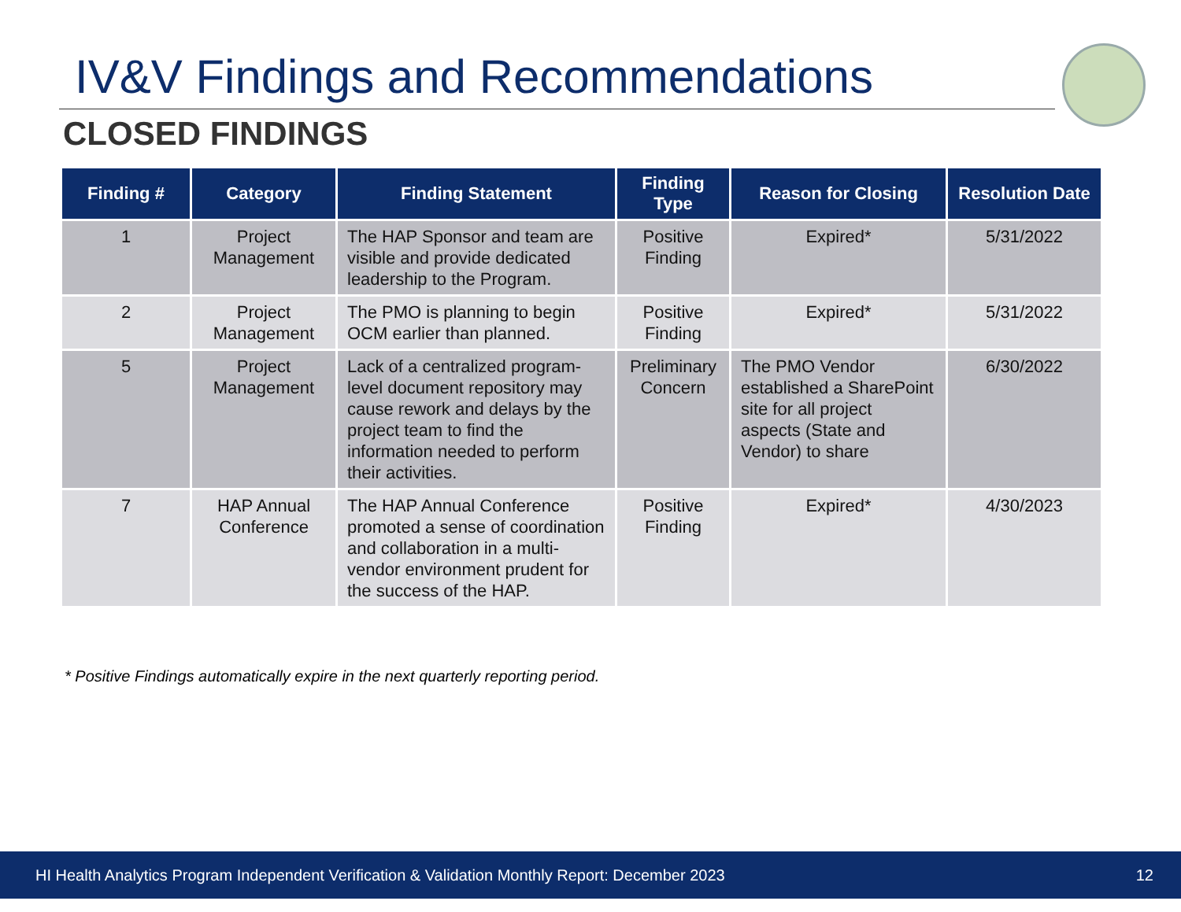IV&V Findings and Recommendations
CLOSED FINDINGS
| Finding # | Category | Finding Statement | Finding Type | Reason for Closing | Resolution Date |
| --- | --- | --- | --- | --- | --- |
| 1 | Project Management | The HAP Sponsor and team are visible and provide dedicated leadership to the Program. | Positive Finding | Expired* | 5/31/2022 |
| 2 | Project Management | The PMO is planning to begin OCM earlier than planned. | Positive Finding | Expired* | 5/31/2022 |
| 5 | Project Management | Lack of a centralized program-level document repository may cause rework and delays by the project team to find the information needed to perform their activities. | Preliminary Concern | The PMO Vendor established a SharePoint site for all project aspects (State and Vendor) to share | 6/30/2022 |
| 7 | HAP Annual Conference | The HAP Annual Conference promoted a sense of coordination and collaboration in a multi-vendor environment prudent for the success of the HAP. | Positive Finding | Expired* | 4/30/2023 |
* Positive Findings automatically expire in the next quarterly reporting period.
HI Health Analytics Program Independent Verification & Validation Monthly Report: December 2023 12